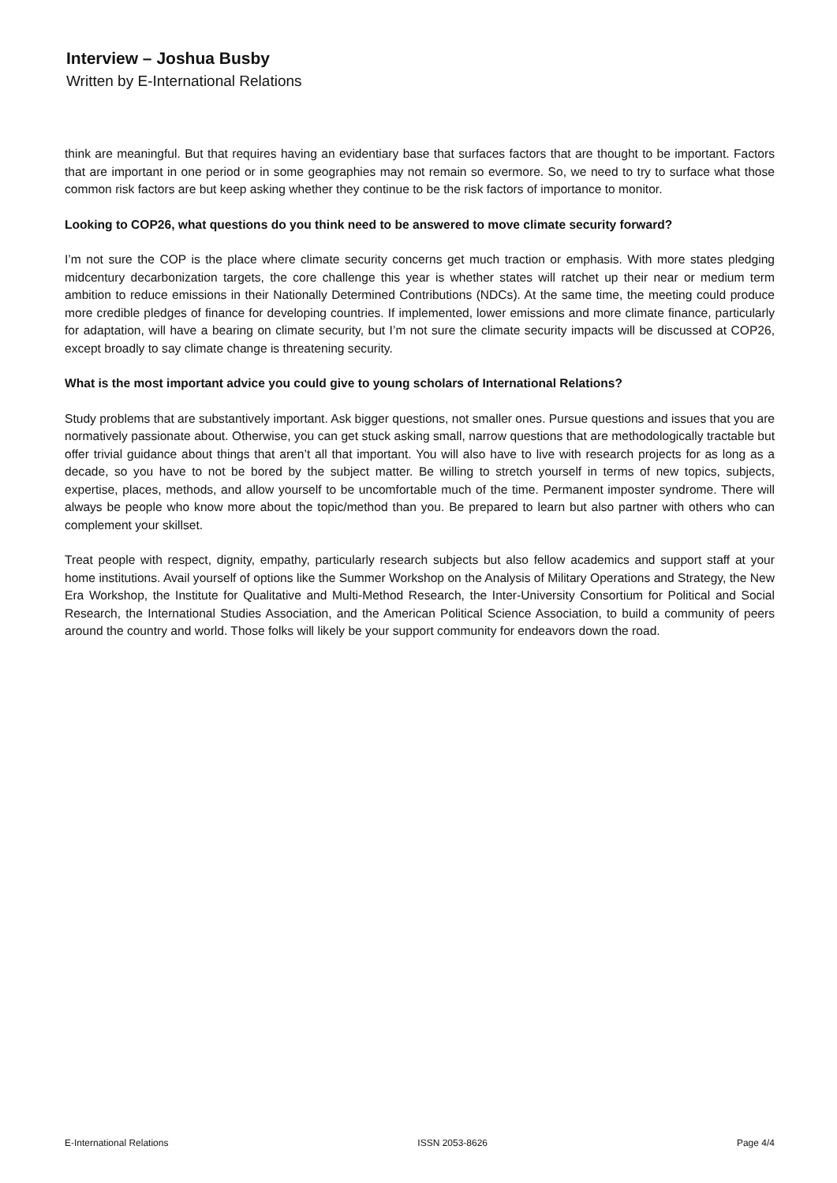Interview – Joshua Busby
Written by E-International Relations
think are meaningful. But that requires having an evidentiary base that surfaces factors that are thought to be important. Factors that are important in one period or in some geographies may not remain so evermore. So, we need to try to surface what those common risk factors are but keep asking whether they continue to be the risk factors of importance to monitor.
Looking to COP26, what questions do you think need to be answered to move climate security forward?
I’m not sure the COP is the place where climate security concerns get much traction or emphasis. With more states pledging midcentury decarbonization targets, the core challenge this year is whether states will ratchet up their near or medium term ambition to reduce emissions in their Nationally Determined Contributions (NDCs). At the same time, the meeting could produce more credible pledges of finance for developing countries. If implemented, lower emissions and more climate finance, particularly for adaptation, will have a bearing on climate security, but I’m not sure the climate security impacts will be discussed at COP26, except broadly to say climate change is threatening security.
What is the most important advice you could give to young scholars of International Relations?
Study problems that are substantively important. Ask bigger questions, not smaller ones. Pursue questions and issues that you are normatively passionate about. Otherwise, you can get stuck asking small, narrow questions that are methodologically tractable but offer trivial guidance about things that aren’t all that important. You will also have to live with research projects for as long as a decade, so you have to not be bored by the subject matter. Be willing to stretch yourself in terms of new topics, subjects, expertise, places, methods, and allow yourself to be uncomfortable much of the time. Permanent imposter syndrome. There will always be people who know more about the topic/method than you. Be prepared to learn but also partner with others who can complement your skillset.
Treat people with respect, dignity, empathy, particularly research subjects but also fellow academics and support staff at your home institutions. Avail yourself of options like the Summer Workshop on the Analysis of Military Operations and Strategy, the New Era Workshop, the Institute for Qualitative and Multi-Method Research, the Inter-University Consortium for Political and Social Research, the International Studies Association, and the American Political Science Association, to build a community of peers around the country and world. Those folks will likely be your support community for endeavors down the road.
E-International Relations ISSN 2053-8626 Page 4/4